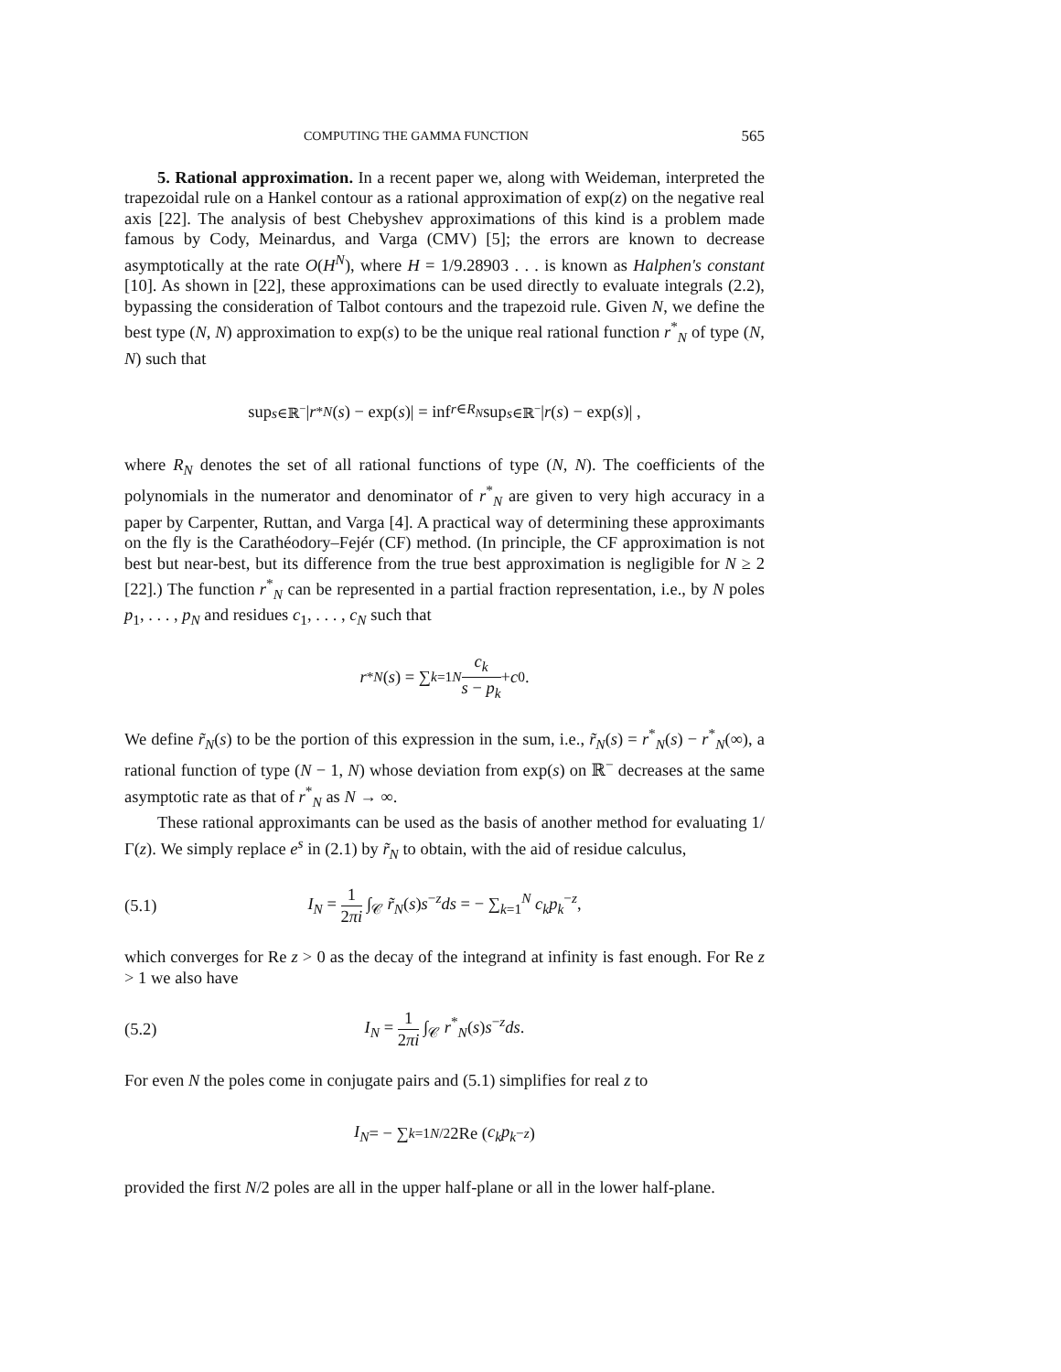COMPUTING THE GAMMA FUNCTION 565
5. Rational approximation. In a recent paper we, along with Weideman, interpreted the trapezoidal rule on a Hankel contour as a rational approximation of exp(z) on the negative real axis [22]. The analysis of best Chebyshev approximations of this kind is a problem made famous by Cody, Meinardus, and Varga (CMV) [5]; the errors are known to decrease asymptotically at the rate O(H<sup>N</sup>), where H = 1/9.28903 . . . is known as Halphen's constant [10]. As shown in [22], these approximations can be used directly to evaluate integrals (2.2), bypassing the consideration of Talbot contours and the trapezoid rule. Given N, we define the best type (N, N) approximation to exp(s) to be the unique real rational function r<sup>*</sup><sub>N</sub> of type (N, N) such that
sup<sub>s∈ℝ<sup>−</sup></sub> | r<sup>*</sup><sub>N</sub> (s) − exp(s)| = inf<sub>r∈R<sub>N</sub></sub> sup<sub>s∈ℝ<sup>−</sup></sub> | r (s) − exp(s)| ,
where R<sub>N</sub> denotes the set of all rational functions of type (N, N). The coefficients of the polynomials in the numerator and denominator of r<sup>*</sup><sub>N</sub> are given to very high accuracy in a paper by Carpenter, Ruttan, and Varga [4]. A practical way of determining these approximants on the fly is the Carathéodory–Fejér (CF) method. (In principle, the CF approximation is not best but near-best, but its difference from the true best approximation is negligible for N ≥ 2 [22].) The function r<sup>*</sup><sub>N</sub> can be represented in a partial fraction representation, i.e., by N poles p<sub>1</sub>, . . . , p<sub>N</sub> and residues c<sub>1</sub>, . . . , c<sub>N</sub> such that
r<sup>*</sup><sub>N</sub> (s) = ∑<sub>k=1</sub><sup>N</sup> c<sub>k</sub> s − p<sub>k</sub> + c<sub>0</sub>.
We define r̃<sub>N</sub>(s) to be the portion of this expression in the sum, i.e., r̃<sub>N</sub>(s) = r<sup>*</sup><sub>N</sub>(s) − r<sup>*</sup><sub>N</sub>(∞), a rational function of type (N − 1, N) whose deviation from exp(s) on ℝ<sup>−</sup> decreases at the same asymptotic rate as that of r<sup>*</sup><sub>N</sub> as N → ∞.
These rational approximants can be used as the basis of another method for evaluating 1/Γ(z). We simply replace e<sup>s</sup> in (2.1) by r̃<sub>N</sub> to obtain, with the aid of residue calculus,
(5.1) I<sub>N</sub> = 1 2πi ∫<sub>𝒞</sub> r̃<sub>N</sub>(s)s<sup>−z</sup>ds = − ∑<sub>k=1</sub><sup>N</sup> c<sub>k</sub>p<sub>k</sub><sup>−z</sup>,
which converges for Re z > 0 as the decay of the integrand at infinity is fast enough. For Re z > 1 we also have
(5.2) I<sub>N</sub> = 1 2πi ∫<sub>𝒞</sub> r<sup>*</sup><sub>N</sub>(s)s<sup>−z</sup>ds.
For even N the poles come in conjugate pairs and (5.1) simplifies for real z to
I<sub>N</sub> = − ∑<sub>k=1</sub><sup>N/2</sup> 2Re (c<sub>k</sub>p<sub>k</sub><sup>−z</sup>)
provided the first N/2 poles are all in the upper half-plane or all in the lower half-plane.